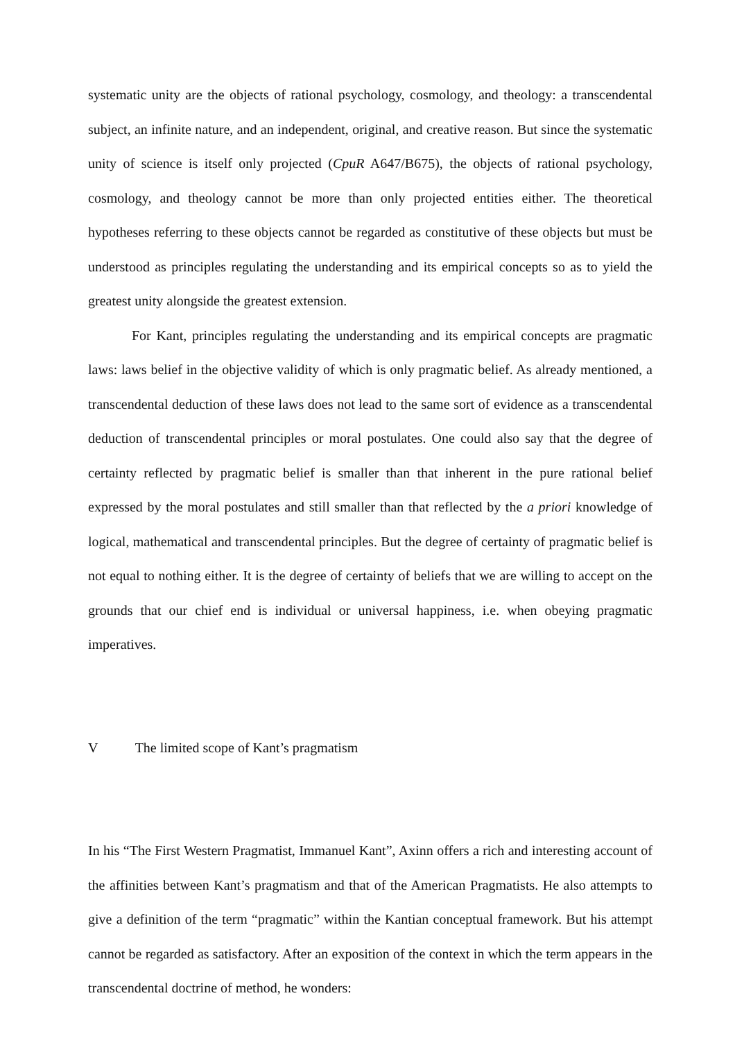systematic unity are the objects of rational psychology, cosmology, and theology: a transcendental subject, an infinite nature, and an independent, original, and creative reason. But since the systematic unity of science is itself only projected (CpuR A647/B675), the objects of rational psychology, cosmology, and theology cannot be more than only projected entities either. The theoretical hypotheses referring to these objects cannot be regarded as constitutive of these objects but must be understood as principles regulating the understanding and its empirical concepts so as to yield the greatest unity alongside the greatest extension.
For Kant, principles regulating the understanding and its empirical concepts are pragmatic laws: laws belief in the objective validity of which is only pragmatic belief. As already mentioned, a transcendental deduction of these laws does not lead to the same sort of evidence as a transcendental deduction of transcendental principles or moral postulates. One could also say that the degree of certainty reflected by pragmatic belief is smaller than that inherent in the pure rational belief expressed by the moral postulates and still smaller than that reflected by the a priori knowledge of logical, mathematical and transcendental principles. But the degree of certainty of pragmatic belief is not equal to nothing either. It is the degree of certainty of beliefs that we are willing to accept on the grounds that our chief end is individual or universal happiness, i.e. when obeying pragmatic imperatives.
V The limited scope of Kant’s pragmatism
In his “The First Western Pragmatist, Immanuel Kant”, Axinn offers a rich and interesting account of the affinities between Kant’s pragmatism and that of the American Pragmatists. He also attempts to give a definition of the term “pragmatic” within the Kantian conceptual framework. But his attempt cannot be regarded as satisfactory. After an exposition of the context in which the term appears in the transcendental doctrine of method, he wonders: